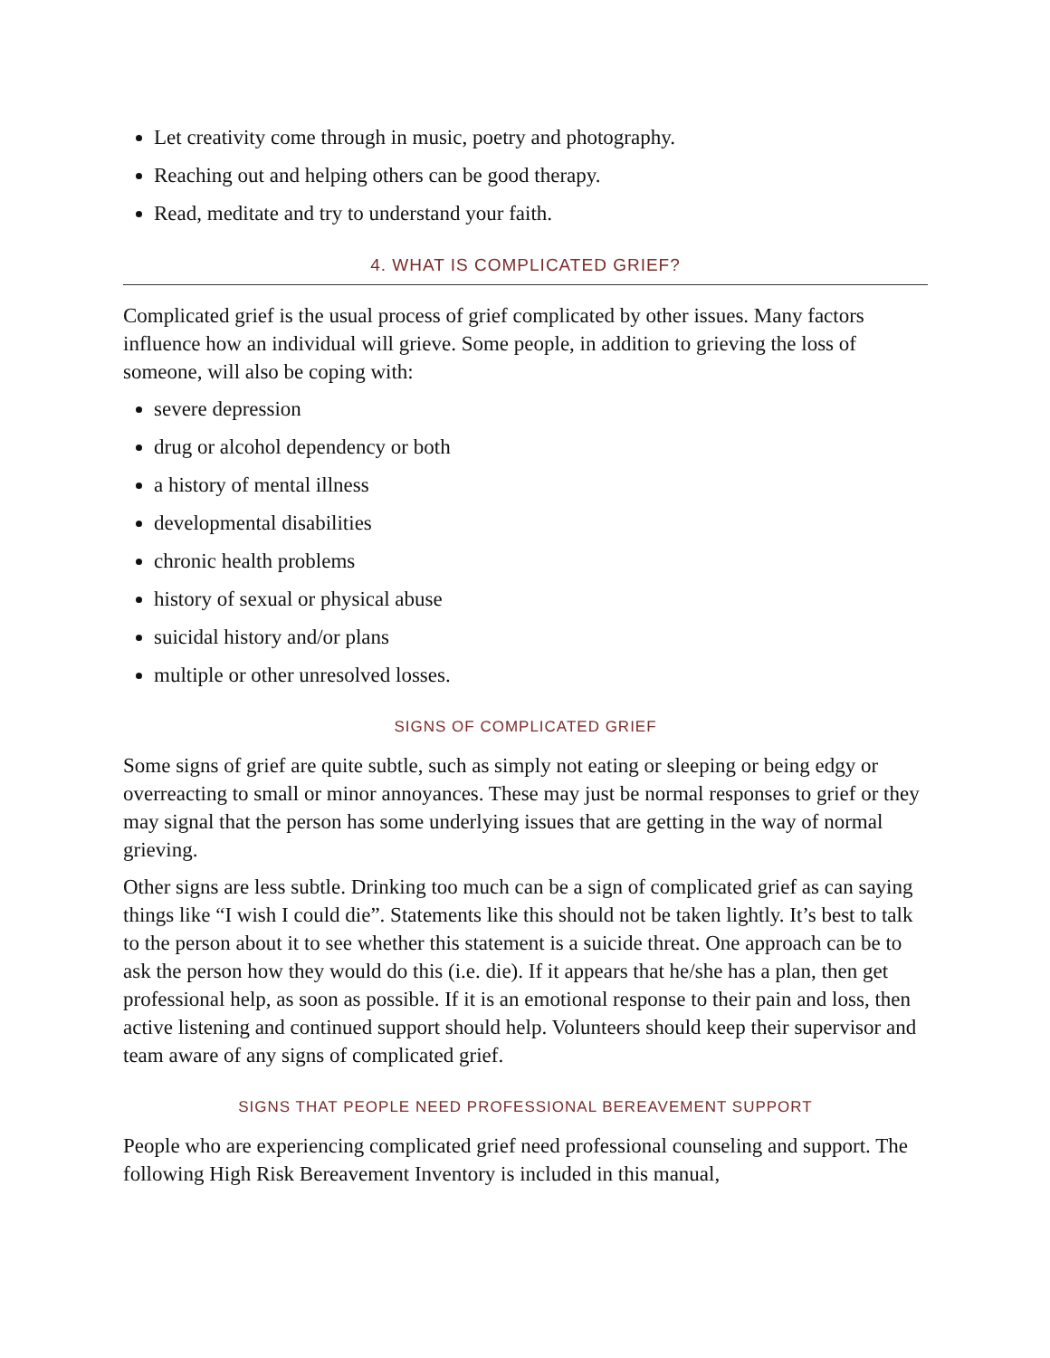Let creativity come through in music, poetry and photography.
Reaching out and helping others can be good therapy.
Read, meditate and try to understand your faith.
4. WHAT IS COMPLICATED GRIEF?
Complicated grief is the usual process of grief complicated by other issues. Many factors influence how an individual will grieve. Some people, in addition to grieving the loss of someone, will also be coping with:
severe depression
drug or alcohol dependency or both
a history of mental illness
developmental disabilities
chronic health problems
history of sexual or physical abuse
suicidal history and/or plans
multiple or other unresolved losses.
SIGNS OF COMPLICATED GRIEF
Some signs of grief are quite subtle, such as simply not eating or sleeping or being edgy or overreacting to small or minor annoyances. These may just be normal responses to grief or they may signal that the person has some underlying issues that are getting in the way of normal grieving.
Other signs are less subtle. Drinking too much can be a sign of complicated grief as can saying things like “I wish I could die”. Statements like this should not be taken lightly. It’s best to talk to the person about it to see whether this statement is a suicide threat. One approach can be to ask the person how they would do this (i.e. die). If it appears that he/she has a plan, then get professional help, as soon as possible. If it is an emotional response to their pain and loss, then active listening and continued support should help. Volunteers should keep their supervisor and team aware of any signs of complicated grief.
SIGNS THAT PEOPLE NEED PROFESSIONAL BEREAVEMENT SUPPORT
People who are experiencing complicated grief need professional counseling and support. The following High Risk Bereavement Inventory is included in this manual,